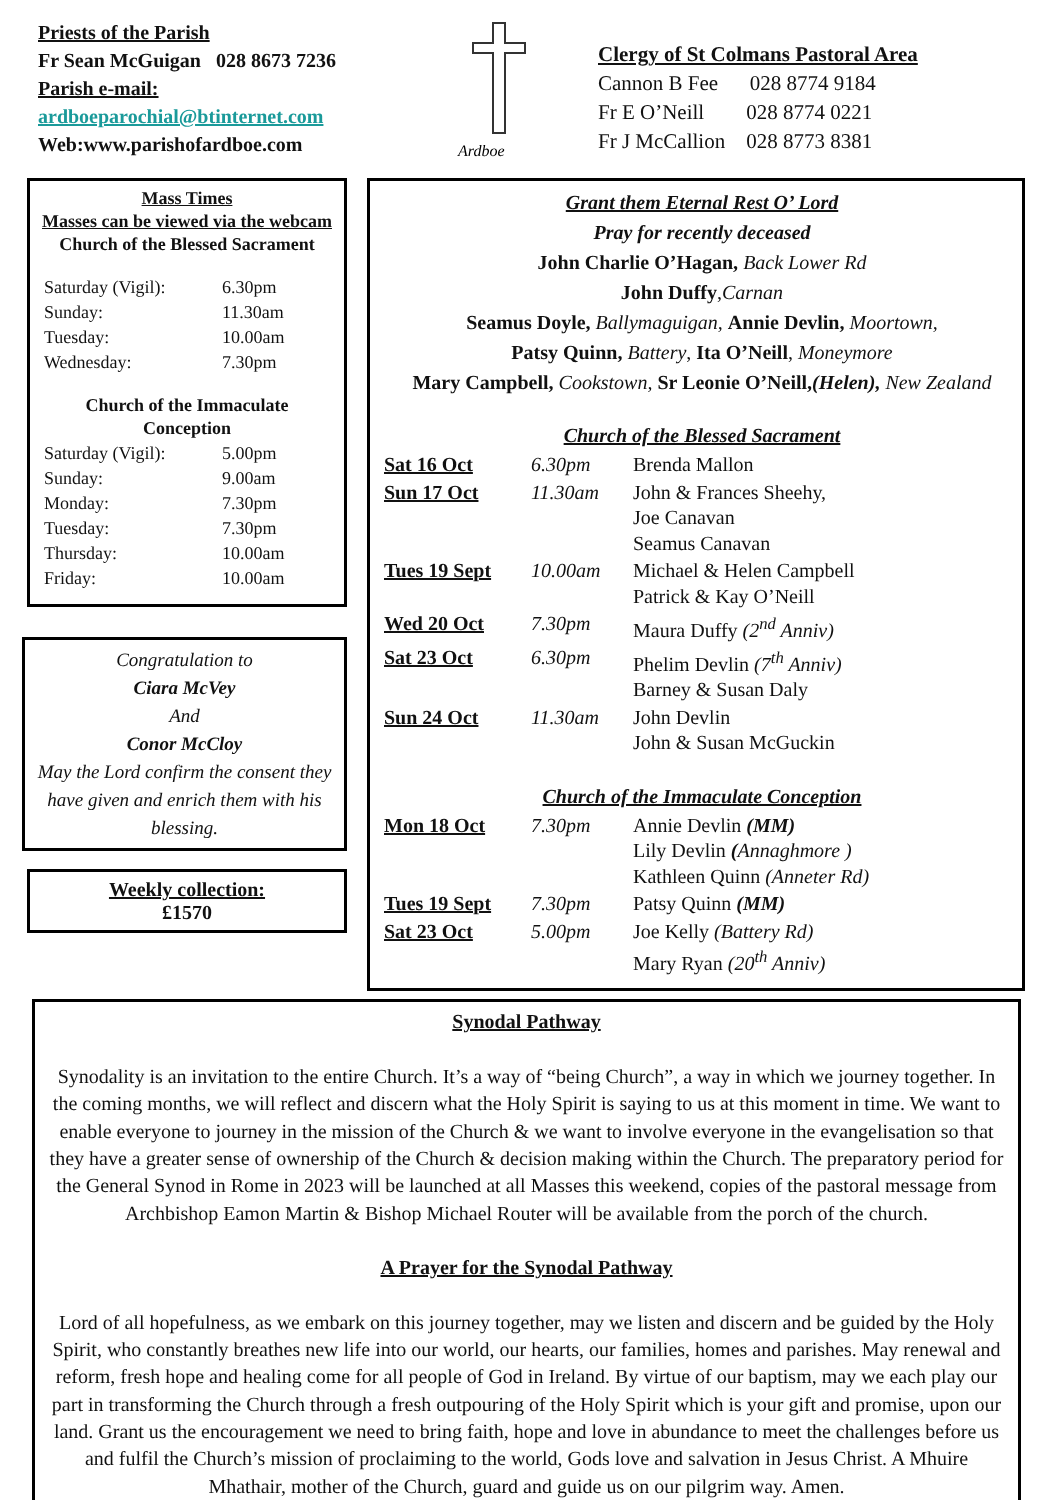Priests of the Parish
Fr Sean McGuigan 028 8673 7236
Parish e-mail:
ardboeparochial@btinternet.com
Web:www.parishofardboe.com
Ardboe
Clergy of St Colmans Pastoral Area
Cannon B Fee 028 8774 9184
Fr E O’Neill 028 8774 0221
Fr J McCallion 028 8773 8381
Mass Times
Masses can be viewed via the webcam
Church of the Blessed Sacrament
| Saturday (Vigil): | 6.30pm |
| Sunday: | 11.30am |
| Tuesday: | 10.00am |
| Wednesday: | 7.30pm |
Church of the Immaculate Conception
| Saturday (Vigil): | 5.00pm |
| Sunday: | 9.00am |
| Monday: | 7.30pm |
| Tuesday: | 7.30pm |
| Thursday: | 10.00am |
| Friday: | 10.00am |
Congratulation to
Ciara McVey
And
Conor McCloy
May the Lord confirm the consent they have given and enrich them with his blessing.
Weekly collection:
£1570
Grant them Eternal Rest O’ Lord
Pray for recently deceased
John Charlie O’Hagan, Back Lower Rd
John Duffy,Carnan
Seamus Doyle, Ballymaguigan, Annie Devlin, Moortown,
Patsy Quinn, Battery, Ita O’Neill, Moneymore
Mary Campbell, Cookstown, Sr Leonie O’Neill,(Helen), New Zealand
Church of the Blessed Sacrament
| Sat 16 Oct | 6.30pm | Brenda Mallon |
| Sun 17 Oct | 11.30am | John & Frances Sheehy, Joe Canavan Seamus Canavan |
| Tues 19 Sept | 10.00am | Michael & Helen Campbell Patrick & Kay O’Neill |
| Wed 20 Oct | 7.30pm | Maura Duffy (2<sup>nd</sup> Anniv) |
| Sat 23 Oct | 6.30pm | Phelim Devlin (7<sup>th</sup> Anniv) Barney & Susan Daly |
| Sun 24 Oct | 11.30am | John Devlin John & Susan McGuckin |
Church of the Immaculate Conception
| Mon 18 Oct | 7.30pm | Annie Devlin (MM) Lily Devlin ( Annaghmore ) Kathleen Quinn (Anneter Rd) |
| Tues 19 Sept | 7.30pm | Patsy Quinn (MM) |
| Sat 23 Oct | 5.00pm | Joe Kelly (Battery Rd) Mary Ryan (20<sup>th</sup> Anniv) |
Synodal Pathway
Synodality is an invitation to the entire Church. It’s a way of “being Church”, a way in which we journey together. In the coming months, we will reflect and discern what the Holy Spirit is saying to us at this moment in time. We want to enable everyone to journey in the mission of the Church & we want to involve everyone in the evangelisation so that they have a greater sense of ownership of the Church & decision making within the Church. The preparatory period for the General Synod in Rome in 2023 will be launched at all Masses this weekend, copies of the pastoral message from Archbishop Eamon Martin & Bishop Michael Router will be available from the porch of the church.
A Prayer for the Synodal Pathway
Lord of all hopefulness, as we embark on this journey together, may we listen and discern and be guided by the Holy Spirit, who constantly breathes new life into our world, our hearts, our families, homes and parishes. May renewal and reform, fresh hope and healing come for all people of God in Ireland. By virtue of our baptism, may we each play our part in transforming the Church through a fresh outpouring of the Holy Spirit which is your gift and promise, upon our land. Grant us the encouragement we need to bring faith, hope and love in abundance to meet the challenges before us and fulfil the Church’s mission of proclaiming to the world, Gods love and salvation in Jesus Christ. A Mhuire Mhathair, mother of the Church, guard and guide us on our pilgrim way. Amen.